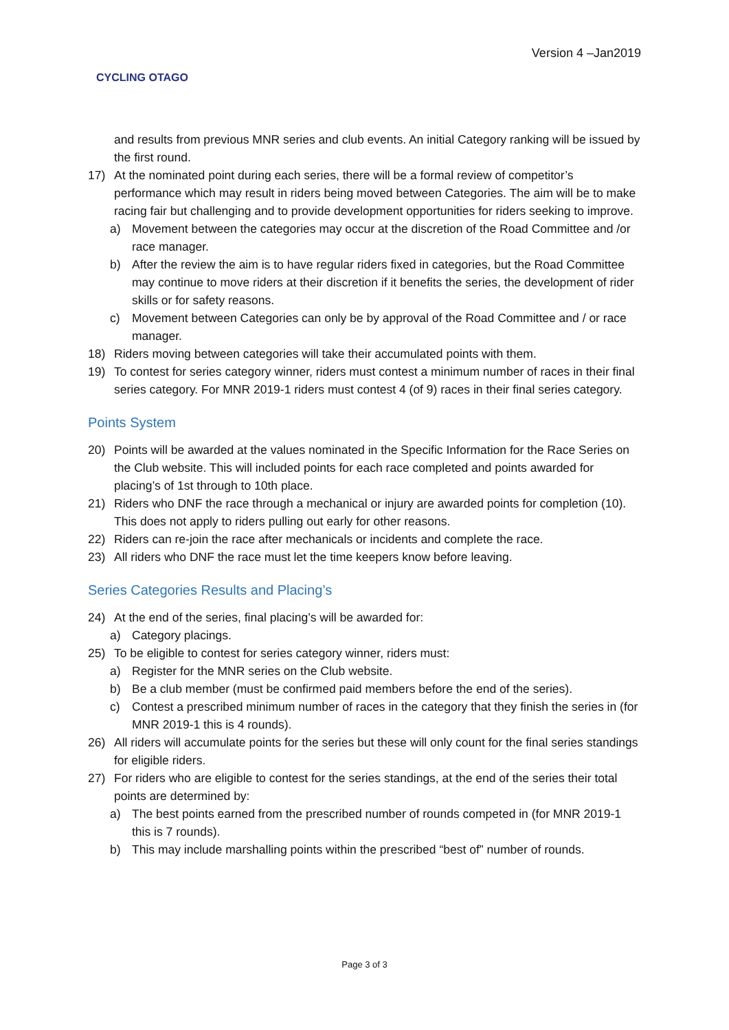CYCLING OTAGO
Version 4 –Jan2019
and results from previous MNR series and club events. An initial Category ranking will be issued by the first round.
17) At the nominated point during each series, there will be a formal review of competitor’s performance which may result in riders being moved between Categories. The aim will be to make racing fair but challenging and to provide development opportunities for riders seeking to improve.
a) Movement between the categories may occur at the discretion of the Road Committee and /or race manager.
b) After the review the aim is to have regular riders fixed in categories, but the Road Committee may continue to move riders at their discretion if it benefits the series, the development of rider skills or for safety reasons.
c) Movement between Categories can only be by approval of the Road Committee and / or race manager.
18) Riders moving between categories will take their accumulated points with them.
19) To contest for series category winner, riders must contest a minimum number of races in their final series category. For MNR 2019-1 riders must contest 4 (of 9) races in their final series category.
Points System
20) Points will be awarded at the values nominated in the Specific Information for the Race Series on the Club website. This will included points for each race completed and points awarded for placing’s of 1st through to 10th place.
21) Riders who DNF the race through a mechanical or injury are awarded points for completion (10). This does not apply to riders pulling out early for other reasons.
22) Riders can re-join the race after mechanicals or incidents and complete the race.
23) All riders who DNF the race must let the time keepers know before leaving.
Series Categories Results and Placing’s
24) At the end of the series, final placing’s will be awarded for:
a) Category placings.
25) To be eligible to contest for series category winner, riders must:
a) Register for the MNR series on the Club website.
b) Be a club member (must be confirmed paid members before the end of the series).
c) Contest a prescribed minimum number of races in the category that they finish the series in (for MNR 2019-1 this is 4 rounds).
26) All riders will accumulate points for the series but these will only count for the final series standings for eligible riders.
27) For riders who are eligible to contest for the series standings, at the end of the series their total points are determined by:
a) The best points earned from the prescribed number of rounds competed in (for MNR 2019-1 this is 7 rounds).
b) This may include marshalling points within the prescribed “best of” number of rounds.
Page 3 of 3